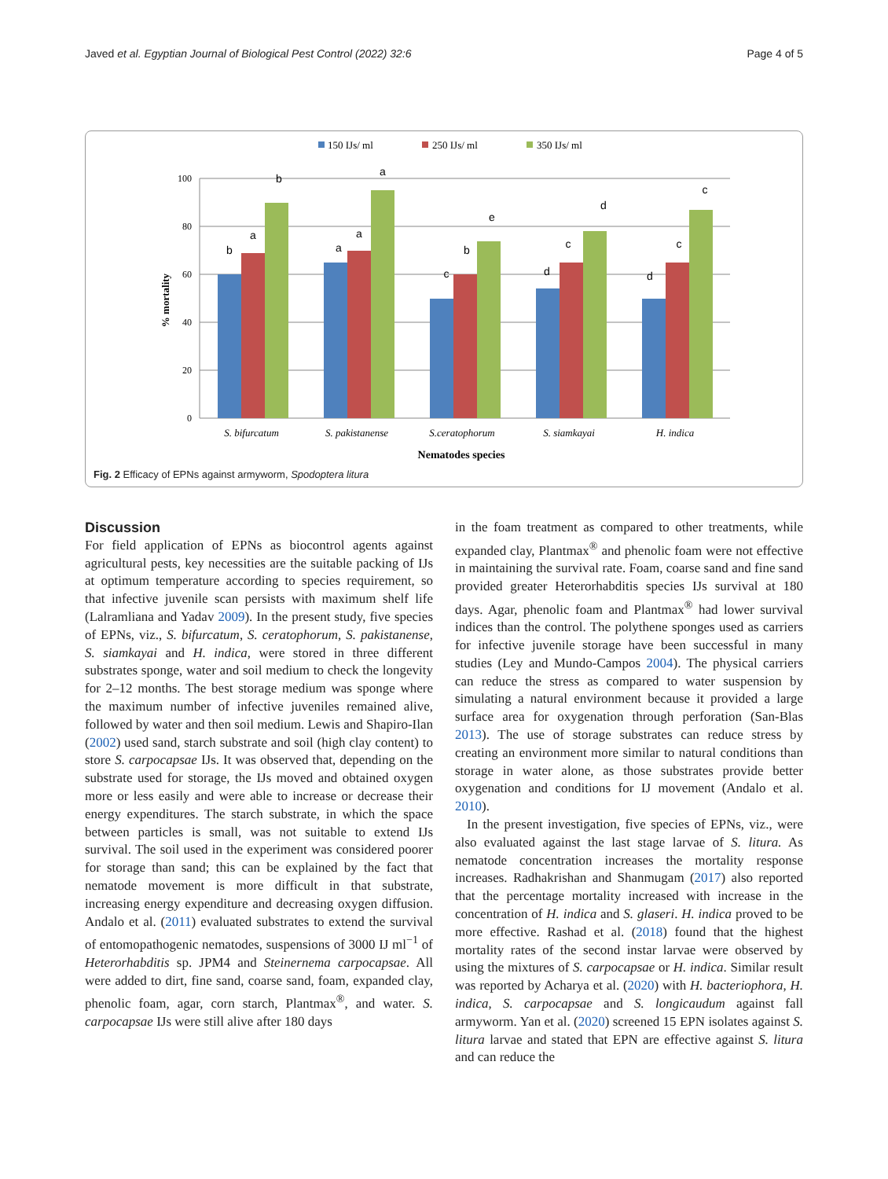Javed et al. Egyptian Journal of Biological Pest Control (2022) 32:6 Page 4 of 5
150 IJs/ ml
250 IJs/ ml
350 IJs/ ml
100
80
60
40
20
0
% mortality
b
a
b
a
a
a
c
b
e
d
c
d
d
c
c
S. bifurcatum
S. pakistanense
S.ceratophorum
S. siamkayai
H. indica
Nematodes species
Fig. 2 Efficacy of EPNs against armyworm, Spodoptera litura
Discussion
For field application of EPNs as biocontrol agents against agricultural pests, key necessities are the suitable packing of IJs at optimum temperature according to species requirement, so that infective juvenile scan persists with maximum shelf life (Lalramliana and Yadav 2009). In the present study, five species of EPNs, viz., S. bifurcatum, S. ceratophorum, S. pakistanense, S. siamkayai and H. indica, were stored in three different substrates sponge, water and soil medium to check the longevity for 2–12 months. The best storage medium was sponge where the maximum number of infective juveniles remained alive, followed by water and then soil medium. Lewis and Shapiro-Ilan (2002) used sand, starch substrate and soil (high clay content) to store S. carpocapsae IJs. It was observed that, depending on the substrate used for storage, the IJs moved and obtained oxygen more or less easily and were able to increase or decrease their energy expenditures. The starch substrate, in which the space between particles is small, was not suitable to extend IJs survival. The soil used in the experiment was considered poorer for storage than sand; this can be explained by the fact that nematode movement is more difficult in that substrate, increasing energy expenditure and decreasing oxygen diffusion. Andalo et al. (2011) evaluated substrates to extend the survival of entomopathogenic nematodes, suspensions of 3000 IJ ml<sup>−1</sup> of Heterorhabditis sp. JPM4 and Steinernema carpocapsae. All were added to dirt, fine sand, coarse sand, foam, expanded clay, phenolic foam, agar, corn starch, Plantmax<sup>®</sup>, and water. S. carpocapsae IJs were still alive after 180 days
in the foam treatment as compared to other treatments, while expanded clay, Plantmax<sup>®</sup> and phenolic foam were not effective in maintaining the survival rate. Foam, coarse sand and fine sand provided greater Heterorhabditis species IJs survival at 180 days. Agar, phenolic foam and Plantmax<sup>®</sup> had lower survival indices than the control. The polythene sponges used as carriers for infective juvenile storage have been successful in many studies (Ley and Mundo-Campos 2004). The physical carriers can reduce the stress as compared to water suspension by simulating a natural environment because it provided a large surface area for oxygenation through perforation (San-Blas 2013). The use of storage substrates can reduce stress by creating an environment more similar to natural conditions than storage in water alone, as those substrates provide better oxygenation and conditions for IJ movement (Andalo et al. 2010).
In the present investigation, five species of EPNs, viz., were also evaluated against the last stage larvae of S. litura. As nematode concentration increases the mortality response increases. Radhakrishan and Shanmugam (2017) also reported that the percentage mortality increased with increase in the concentration of H. indica and S. glaseri. H. indica proved to be more effective. Rashad et al. (2018) found that the highest mortality rates of the second instar larvae were observed by using the mixtures of S. carpocapsae or H. indica. Similar result was reported by Acharya et al. (2020) with H. bacteriophora, H. indica, S. carpocapsae and S. longicaudum against fall armyworm. Yan et al. (2020) screened 15 EPN isolates against S. litura larvae and stated that EPN are effective against S. litura and can reduce the